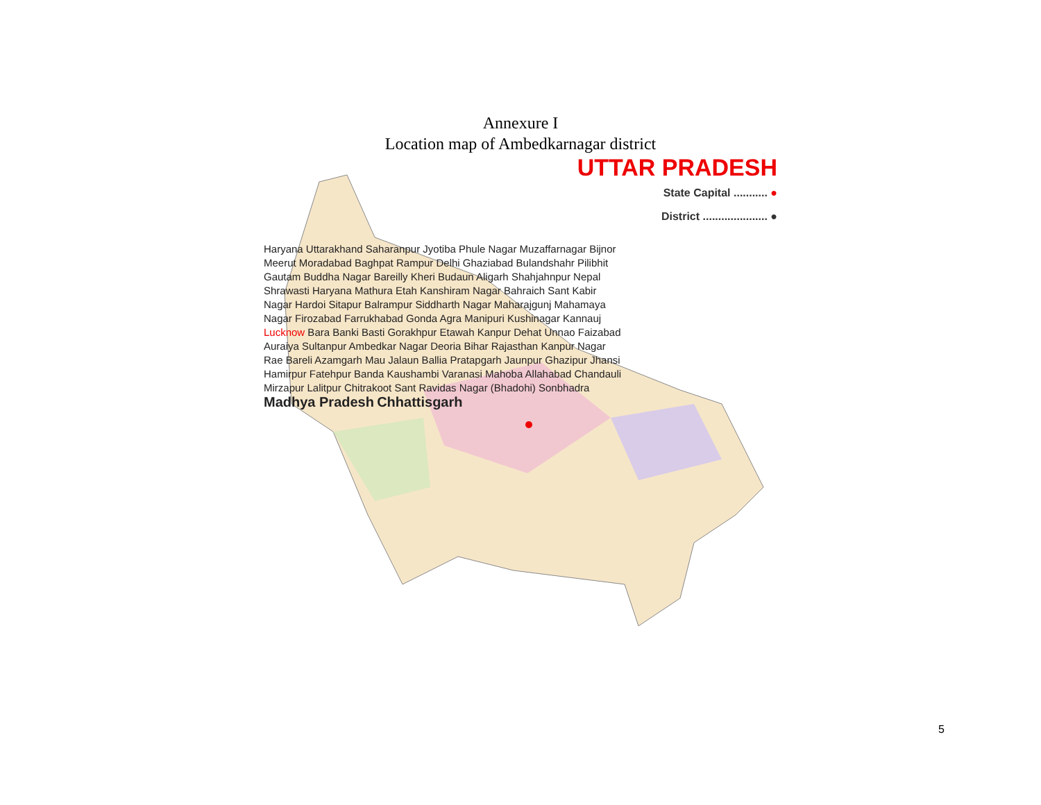Annexure I
Location map of Ambedkarnagar district
UTTAR PRADESH
State Capital ........... ●
District ..................... ●
Haryana Uttarakhand Saharanpur Jyotiba Phule Nagar Muzaffarnagar Bijnor Meerut Moradabad Baghpat Rampur Delhi Ghaziabad Bulandshahr Pilibhit Gautam Buddha Nagar Bareilly Kheri Budaun Aligarh Shahjahnpur Nepal Shrawasti Haryana Mathura Etah Kanshiram Nagar Bahraich Sant Kabir Nagar Hardoi Sitapur Balrampur Siddharth Nagar Maharajgunj Mahamaya Nagar Firozabad Farrukhabad Gonda Agra Manipuri Kushinagar Kannauj Lucknow Bara Banki Basti Gorakhpur Etawah Kanpur Dehat Unnao Faizabad Auraiya Sultanpur Ambedkar Nagar Deoria Bihar Rajasthan Kanpur Nagar Rae Bareli Azamgarh Mau Jalaun Ballia Pratapgarh Jaunpur Ghazipur Jhansi Hamirpur Fatehpur Banda Kaushambi Varanasi Mahoba Allahabad Chandauli Mirzapur Lalitpur Chitrakoot Sant Ravidas Nagar (Bhadohi) Sonbhadra
Madhya Pradesh Chhattisgarh
5